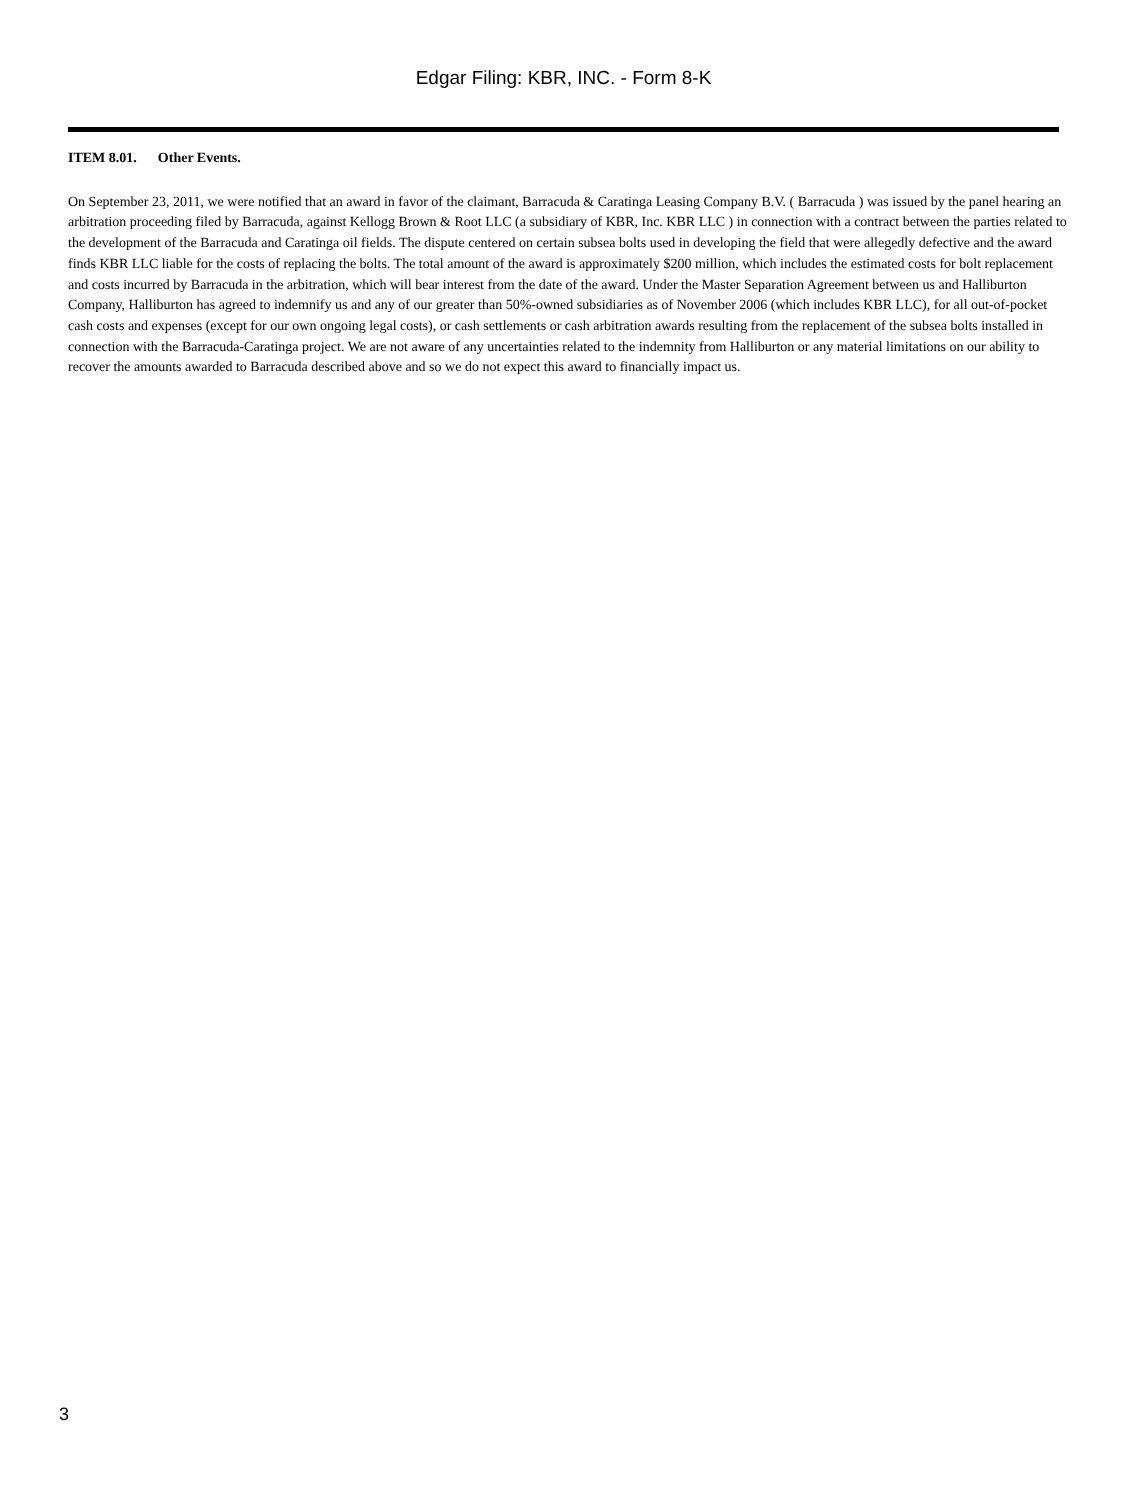Edgar Filing: KBR, INC. - Form 8-K
ITEM 8.01. Other Events.
On September 23, 2011, we were notified that an award in favor of the claimant, Barracuda & Caratinga Leasing Company B.V. ( Barracuda ) was issued by the panel hearing an arbitration proceeding filed by Barracuda, against Kellogg Brown & Root LLC (a subsidiary of KBR, Inc. KBR LLC ) in connection with a contract between the parties related to the development of the Barracuda and Caratinga oil fields. The dispute centered on certain subsea bolts used in developing the field that were allegedly defective and the award finds KBR LLC liable for the costs of replacing the bolts. The total amount of the award is approximately $200 million, which includes the estimated costs for bolt replacement and costs incurred by Barracuda in the arbitration, which will bear interest from the date of the award. Under the Master Separation Agreement between us and Halliburton Company, Halliburton has agreed to indemnify us and any of our greater than 50%-owned subsidiaries as of November 2006 (which includes KBR LLC), for all out-of-pocket cash costs and expenses (except for our own ongoing legal costs), or cash settlements or cash arbitration awards resulting from the replacement of the subsea bolts installed in connection with the Barracuda-Caratinga project. We are not aware of any uncertainties related to the indemnity from Halliburton or any material limitations on our ability to recover the amounts awarded to Barracuda described above and so we do not expect this award to financially impact us.
3